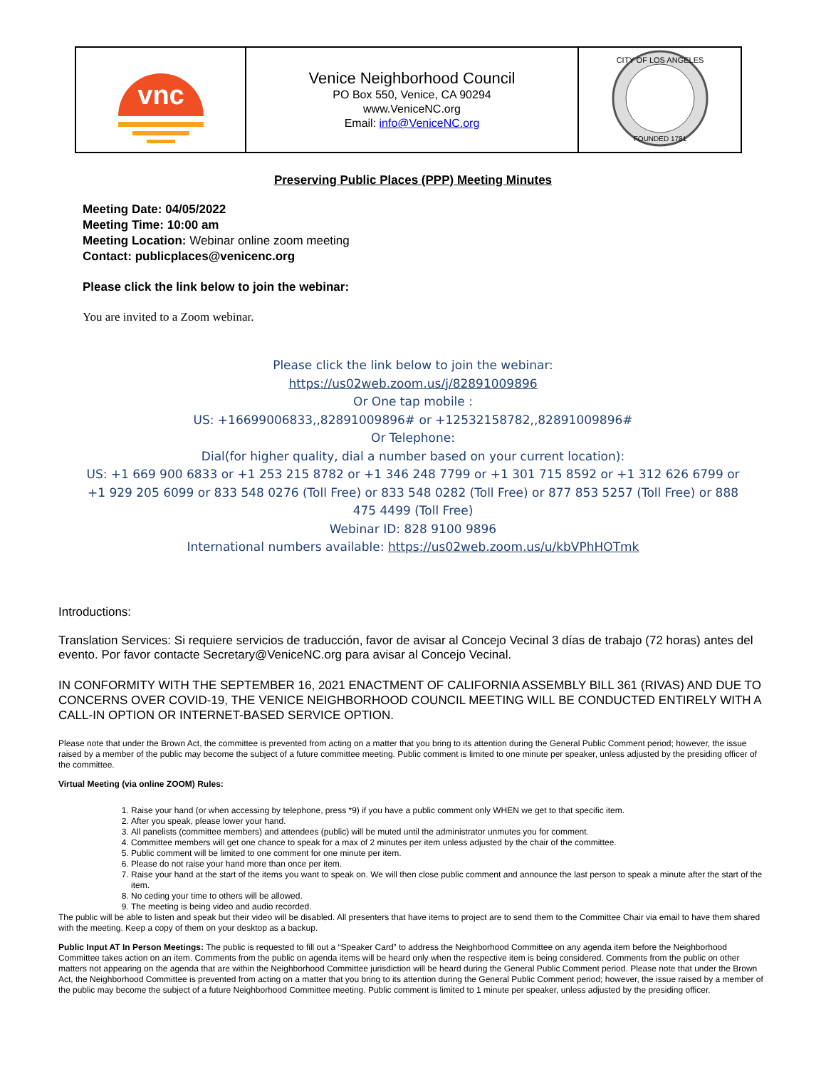| vnc | Venice Neighborhood Council PO Box 550, Venice, CA 90294 www.VeniceNC.org Email: info@VeniceNC.org | CITY OF LOS ANGELES FOUNDED 1781 |
Preserving Public Places (PPP) Meeting Minutes
Meeting Date: 04/05/2022
Meeting Time: 10:00 am
Meeting Location: Webinar online zoom meeting
Contact: publicplaces@venicenc.org
Please click the link below to join the webinar:
You are invited to a Zoom webinar.
Please click the link below to join the webinar:
https://us02web.zoom.us/j/82891009896
Or One tap mobile :
US: +16699006833,,82891009896# or +12532158782,,82891009896#
Or Telephone:
Dial(for higher quality, dial a number based on your current location):
US: +1 669 900 6833 or +1 253 215 8782 or +1 346 248 7799 or +1 301 715 8592 or +1 312 626 6799 or +1 929 205 6099 or 833 548 0276 (Toll Free) or 833 548 0282 (Toll Free) or 877 853 5257 (Toll Free) or 888 475 4499 (Toll Free)
Webinar ID: 828 9100 9896
International numbers available: https://us02web.zoom.us/u/kbVPhHOTmk
Introductions:
Translation Services: Si requiere servicios de traducción, favor de avisar al Concejo Vecinal 3 días de trabajo (72 horas) antes del evento. Por favor contacte Secretary@VeniceNC.org para avisar al Concejo Vecinal.
IN CONFORMITY WITH THE SEPTEMBER 16, 2021 ENACTMENT OF CALIFORNIA ASSEMBLY BILL 361 (RIVAS) AND DUE TO CONCERNS OVER COVID-19, THE VENICE NEIGHBORHOOD COUNCIL MEETING WILL BE CONDUCTED ENTIRELY WITH A CALL-IN OPTION OR INTERNET-BASED SERVICE OPTION.
Please note that under the Brown Act, the committee is prevented from acting on a matter that you bring to its attention during the General Public Comment period; however, the issue raised by a member of the public may become the subject of a future committee meeting. Public comment is limited to one minute per speaker, unless adjusted by the presiding officer of the committee.
Virtual Meeting (via online ZOOM) Rules:
1. Raise your hand (or when accessing by telephone, press *9) if you have a public comment only WHEN we get to that specific item.
2. After you speak, please lower your hand.
3. All panelists (committee members) and attendees (public) will be muted until the administrator unmutes you for comment.
4. Committee members will get one chance to speak for a max of 2 minutes per item unless adjusted by the chair of the committee.
5. Public comment will be limited to one comment for one minute per item.
6. Please do not raise your hand more than once per item.
7. Raise your hand at the start of the items you want to speak on. We will then close public comment and announce the last person to speak a minute after the start of the item.
8. No ceding your time to others will be allowed.
9. The meeting is being video and audio recorded.
The public will be able to listen and speak but their video will be disabled. All presenters that have items to project are to send them to the Committee Chair via email to have them shared with the meeting. Keep a copy of them on your desktop as a backup.
Public Input AT In Person Meetings: The public is requested to fill out a “Speaker Card” to address the Neighborhood Committee on any agenda item before the Neighborhood Committee takes action on an item. Comments from the public on agenda items will be heard only when the respective item is being considered. Comments from the public on other matters not appearing on the agenda that are within the Neighborhood Committee jurisdiction will be heard during the General Public Comment period. Please note that under the Brown Act, the Neighborhood Committee is prevented from acting on a matter that you bring to its attention during the General Public Comment period; however, the issue raised by a member of the public may become the subject of a future Neighborhood Committee meeting. Public comment is limited to 1 minute per speaker, unless adjusted by the presiding officer.